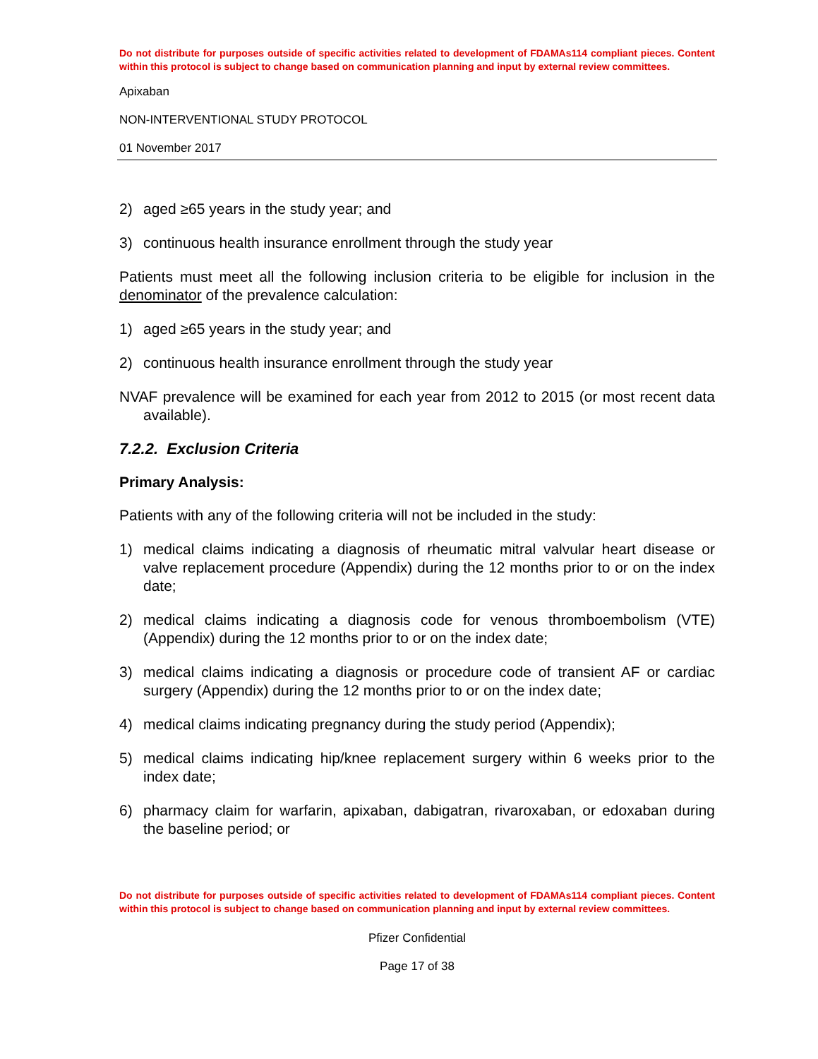Do not distribute for purposes outside of specific activities related to development of FDAMAs114 compliant pieces. Content within this protocol is subject to change based on communication planning and input by external review committees.
Apixaban
NON-INTERVENTIONAL STUDY PROTOCOL
01 November 2017
2) aged ≥65 years in the study year; and
3) continuous health insurance enrollment through the study year
Patients must meet all the following inclusion criteria to be eligible for inclusion in the denominator of the prevalence calculation:
1) aged ≥65 years in the study year; and
2) continuous health insurance enrollment through the study year
NVAF prevalence will be examined for each year from 2012 to 2015 (or most recent data available).
7.2.2. Exclusion Criteria
Primary Analysis:
Patients with any of the following criteria will not be included in the study:
1) medical claims indicating a diagnosis of rheumatic mitral valvular heart disease or valve replacement procedure (Appendix) during the 12 months prior to or on the index date;
2) medical claims indicating a diagnosis code for venous thromboembolism (VTE) (Appendix) during the 12 months prior to or on the index date;
3) medical claims indicating a diagnosis or procedure code of transient AF or cardiac surgery (Appendix) during the 12 months prior to or on the index date;
4) medical claims indicating pregnancy during the study period (Appendix);
5) medical claims indicating hip/knee replacement surgery within 6 weeks prior to the index date;
6) pharmacy claim for warfarin, apixaban, dabigatran, rivaroxaban, or edoxaban during the baseline period; or
Do not distribute for purposes outside of specific activities related to development of FDAMAs114 compliant pieces. Content within this protocol is subject to change based on communication planning and input by external review committees.
Pfizer Confidential
Page 17 of 38